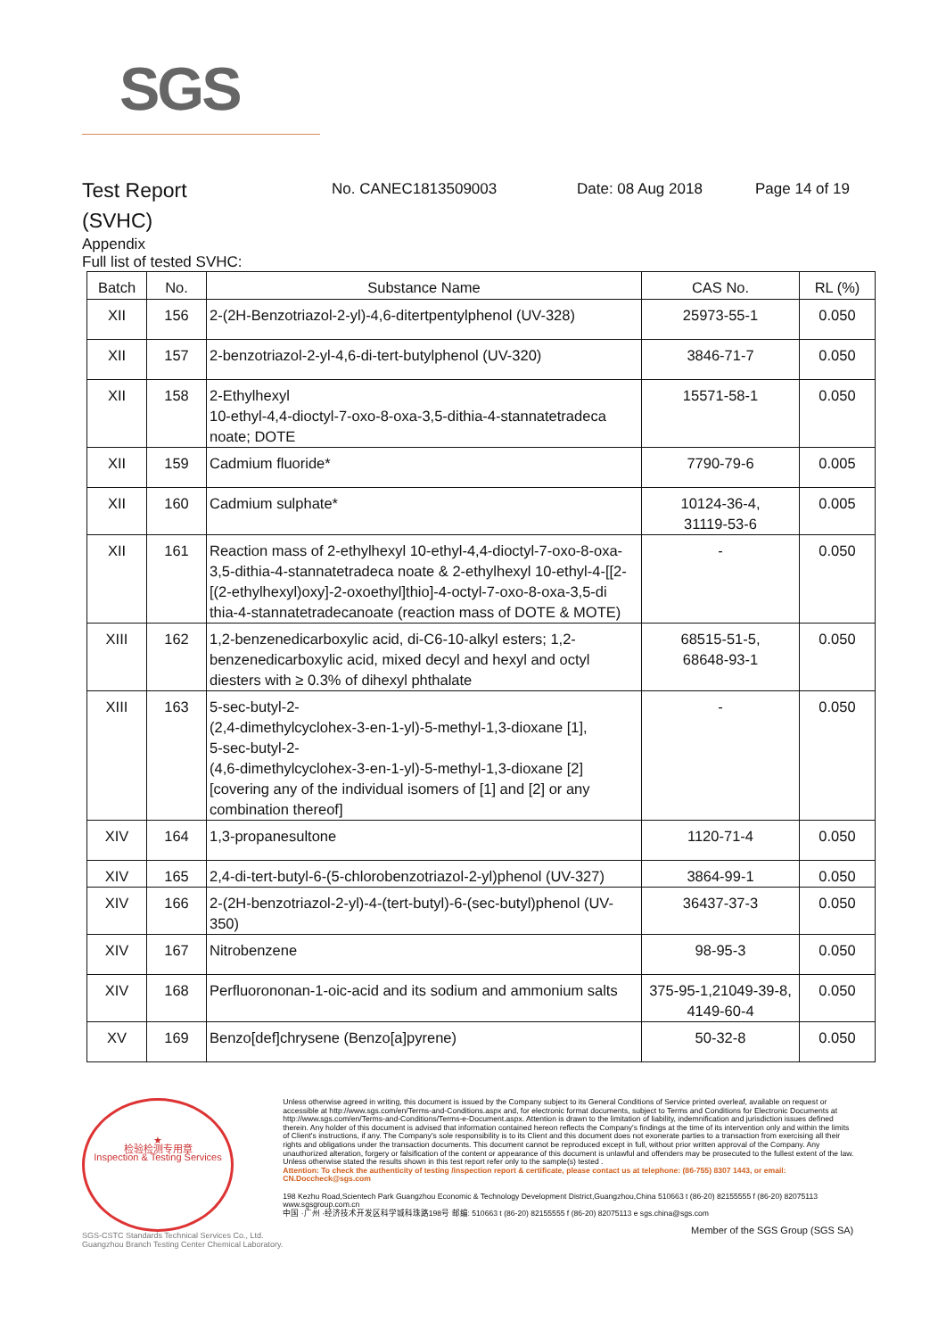SGS
Test Report
(SVHC)
No. CANEC1813509003 Date: 08 Aug 2018 Page 14 of 19
Appendix
Full list of tested SVHC:
| Batch | No. | Substance Name | CAS No. | RL (%) |
| --- | --- | --- | --- | --- |
| XII | 156 | 2-(2H-Benzotriazol-2-yl)-4,6-ditertpentylphenol (UV-328) | 25973-55-1 | 0.050 |
| XII | 157 | 2-benzotriazol-2-yl-4,6-di-tert-butylphenol (UV-320) | 3846-71-7 | 0.050 |
| XII | 158 | 2-Ethylhexyl 10-ethyl-4,4-dioctyl-7-oxo-8-oxa-3,5-dithia-4-stannatetradeca noate; DOTE | 15571-58-1 | 0.050 |
| XII | 159 | Cadmium fluoride* | 7790-79-6 | 0.005 |
| XII | 160 | Cadmium sulphate* | 10124-36-4, 31119-53-6 | 0.005 |
| XII | 161 | Reaction mass of 2-ethylhexyl 10-ethyl-4,4-dioctyl-7-oxo-8-oxa-3,5-dithia-4-stannatetradeca noate & 2-ethylhexyl 10-ethyl-4-[[2- [(2-ethylhexyl)oxy]-2-oxoethyl]thio]-4-octyl-7-oxo-8-oxa-3,5-di thia-4-stannatetradecanoate (reaction mass of DOTE & MOTE) | - | 0.050 |
| XIII | 162 | 1,2-benzenedicarboxylic acid, di-C6-10-alkyl esters; 1,2-benzenedicarboxylic acid, mixed decyl and hexyl and octyl diesters with ≥ 0.3% of dihexyl phthalate | 68515-51-5, 68648-93-1 | 0.050 |
| XIII | 163 | 5-sec-butyl-2- (2,4-dimethylcyclohex-3-en-1-yl)-5-methyl-1,3-dioxane [1], 5-sec-butyl-2- (4,6-dimethylcyclohex-3-en-1-yl)-5-methyl-1,3-dioxane [2] [covering any of the individual isomers of [1] and [2] or any combination thereof] | - | 0.050 |
| XIV | 164 | 1,3-propanesultone | 1120-71-4 | 0.050 |
| XIV | 165 | 2,4-di-tert-butyl-6-(5-chlorobenzotriazol-2-yl)phenol (UV-327) | 3864-99-1 | 0.050 |
| XIV | 166 | 2-(2H-benzotriazol-2-yl)-4-(tert-butyl)-6-(sec-butyl)phenol (UV-350) | 36437-37-3 | 0.050 |
| XIV | 167 | Nitrobenzene | 98-95-3 | 0.050 |
| XIV | 168 | Perfluorononan-1-oic-acid and its sodium and ammonium salts | 375-95-1,21049-39-8, 4149-60-4 | 0.050 |
| XV | 169 | Benzo[def]chrysene (Benzo[a]pyrene) | 50-32-8 | 0.050 |
★
检验检测专用章
Inspection & Testing Services
SGS-CSTC Standards Technical Services Co., Ltd.
Guangzhou Branch Testing Center Chemical Laboratory.
Unless otherwise agreed in writing, this document is issued by the Company subject to its General Conditions of Service printed overleaf, available on request or accessible at http://www.sgs.com/en/Terms-and-Conditions.aspx and, for electronic format documents, subject to Terms and Conditions for Electronic Documents at http://www.sgs.com/en/Terms-and-Conditions/Terms-e-Document.aspx. Attention is drawn to the limitation of liability, indemnification and jurisdiction issues defined therein. Any holder of this document is advised that information contained hereon reflects the Company's findings at the time of its intervention only and within the limits of Client's instructions, if any. The Company's sole responsibility is to its Client and this document does not exonerate parties to a transaction from exercising all their rights and obligations under the transaction documents. This document cannot be reproduced except in full, without prior written approval of the Company. Any unauthorized alteration, forgery or falsification of the content or appearance of this document is unlawful and offenders may be prosecuted to the fullest extent of the law. Unless otherwise stated the results shown in this test report refer only to the sample(s) tested .
Attention: To check the authenticity of testing /inspection report & certificate, please contact us at telephone: (86-755) 8307 1443, or email: CN.Doccheck@sgs.com
198 Kezhu Road,Scientech Park Guangzhou Economic & Technology Development District,Guangzhou,China 510663 t (86-20) 82155555 f (86-20) 82075113 www.sgsgroup.com.cn
中国 ·广州 ·经济技术开发区科学城科珠路198号 邮编: 510663 t (86-20) 82155555 f (86-20) 82075113 e sgs.china@sgs.com
Member of the SGS Group (SGS SA)